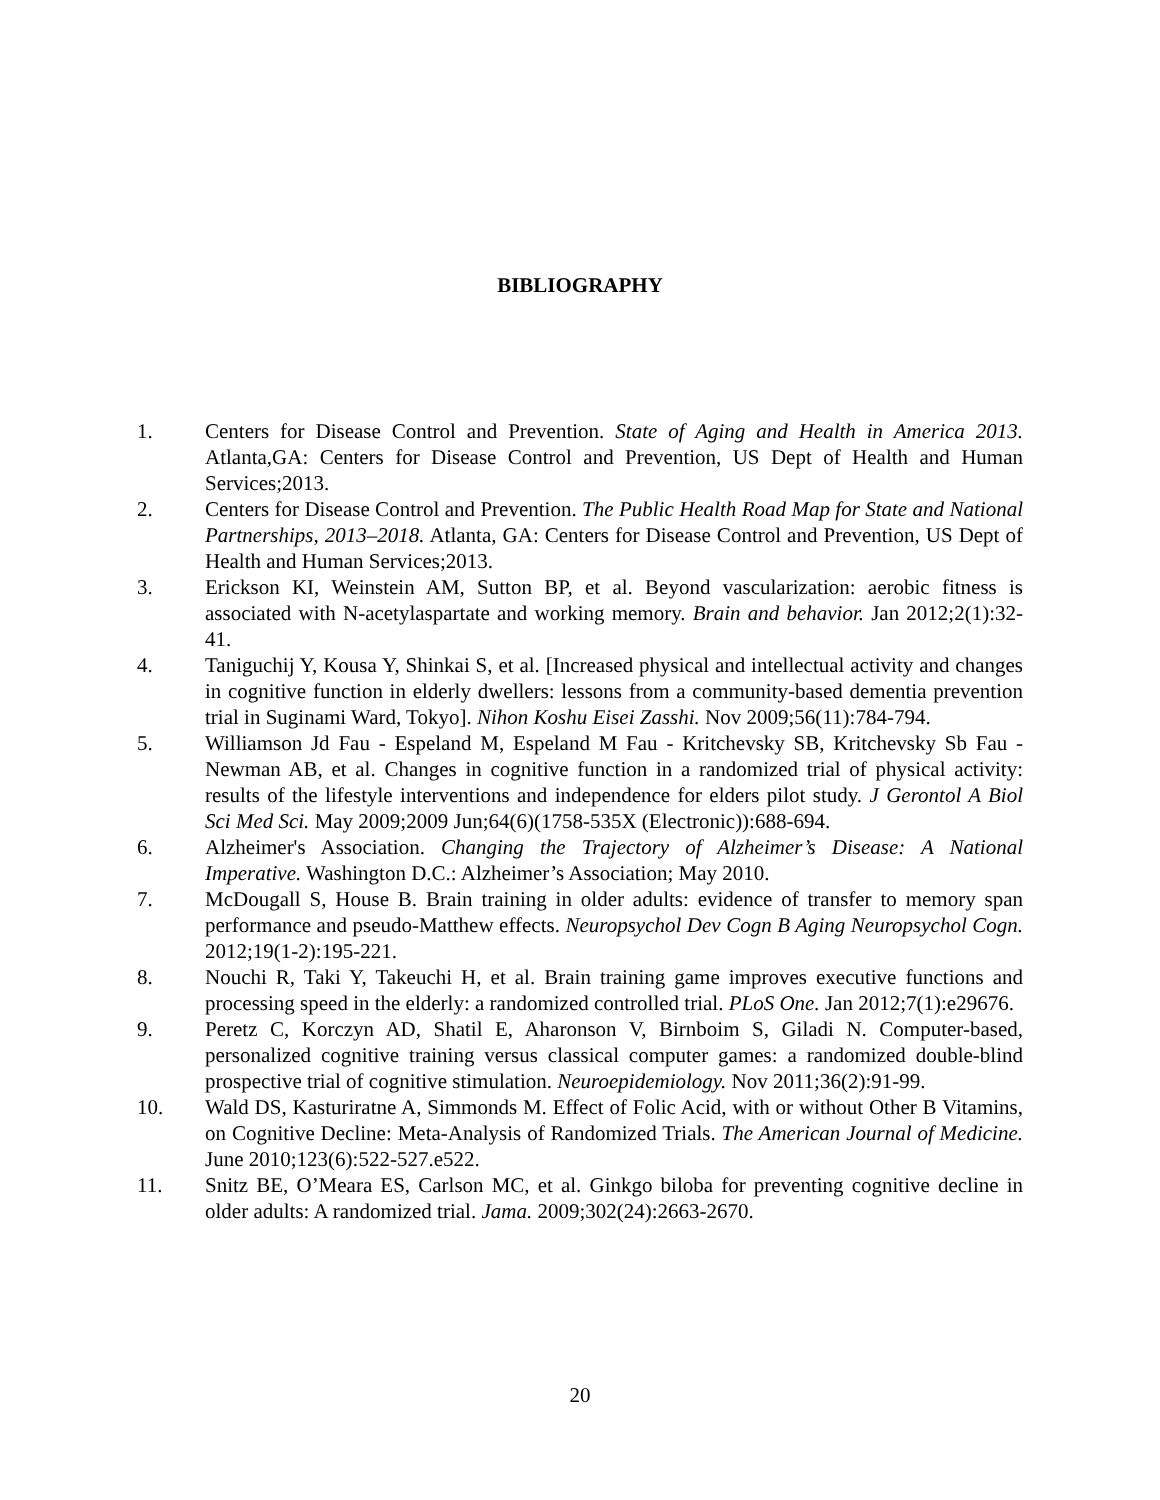BIBLIOGRAPHY
1. Centers for Disease Control and Prevention. State of Aging and Health in America 2013. Atlanta,GA: Centers for Disease Control and Prevention, US Dept of Health and Human Services;2013.
2. Centers for Disease Control and Prevention. The Public Health Road Map for State and National Partnerships, 2013–2018. Atlanta, GA: Centers for Disease Control and Prevention, US Dept of Health and Human Services;2013.
3. Erickson KI, Weinstein AM, Sutton BP, et al. Beyond vascularization: aerobic fitness is associated with N-acetylaspartate and working memory. Brain and behavior. Jan 2012;2(1):32-41.
4. Taniguchij Y, Kousa Y, Shinkai S, et al. [Increased physical and intellectual activity and changes in cognitive function in elderly dwellers: lessons from a community-based dementia prevention trial in Suginami Ward, Tokyo]. Nihon Koshu Eisei Zasshi. Nov 2009;56(11):784-794.
5. Williamson Jd Fau - Espeland M, Espeland M Fau - Kritchevsky SB, Kritchevsky Sb Fau - Newman AB, et al. Changes in cognitive function in a randomized trial of physical activity: results of the lifestyle interventions and independence for elders pilot study. J Gerontol A Biol Sci Med Sci. May 2009;2009 Jun;64(6)(1758-535X (Electronic)):688-694.
6. Alzheimer's Association. Changing the Trajectory of Alzheimer’s Disease: A National Imperative. Washington D.C.: Alzheimer’s Association; May 2010.
7. McDougall S, House B. Brain training in older adults: evidence of transfer to memory span performance and pseudo-Matthew effects. Neuropsychol Dev Cogn B Aging Neuropsychol Cogn. 2012;19(1-2):195-221.
8. Nouchi R, Taki Y, Takeuchi H, et al. Brain training game improves executive functions and processing speed in the elderly: a randomized controlled trial. PLoS One. Jan 2012;7(1):e29676.
9. Peretz C, Korczyn AD, Shatil E, Aharonson V, Birnboim S, Giladi N. Computer-based, personalized cognitive training versus classical computer games: a randomized double-blind prospective trial of cognitive stimulation. Neuroepidemiology. Nov 2011;36(2):91-99.
10. Wald DS, Kasturiratne A, Simmonds M. Effect of Folic Acid, with or without Other B Vitamins, on Cognitive Decline: Meta-Analysis of Randomized Trials. The American Journal of Medicine. June 2010;123(6):522-527.e522.
11. Snitz BE, O’Meara ES, Carlson MC, et al. Ginkgo biloba for preventing cognitive decline in older adults: A randomized trial. Jama. 2009;302(24):2663-2670.
20